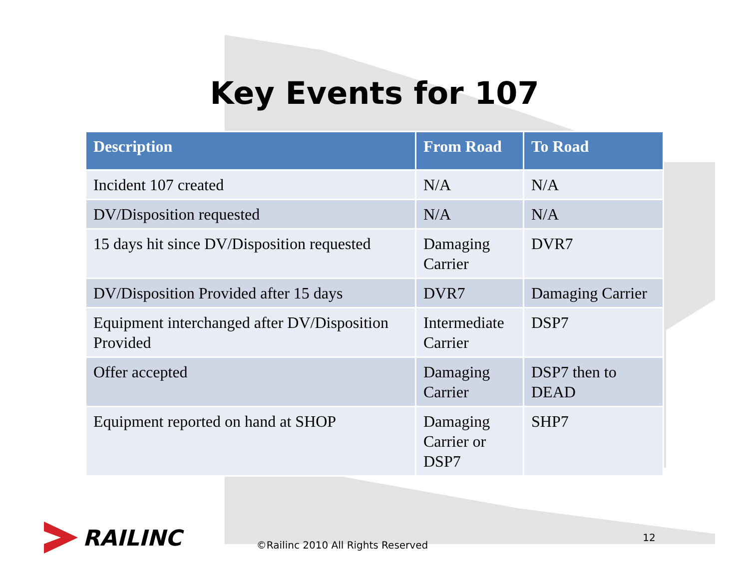Key Events for 107
| Description | From Road | To Road |
| --- | --- | --- |
| Incident 107 created | N/A | N/A |
| DV/Disposition requested | N/A | N/A |
| 15 days hit since DV/Disposition requested | Damaging Carrier | DVR7 |
| DV/Disposition Provided after 15 days | DVR7 | Damaging Carrier |
| Equipment interchanged after DV/Disposition Provided | Intermediate Carrier | DSP7 |
| Offer accepted | Damaging Carrier | DSP7 then to DEAD |
| Equipment reported on hand at SHOP | Damaging Carrier or DSP7 | SHP7 |
RAILINC
©Railinc 2010 All Rights Reserved
12